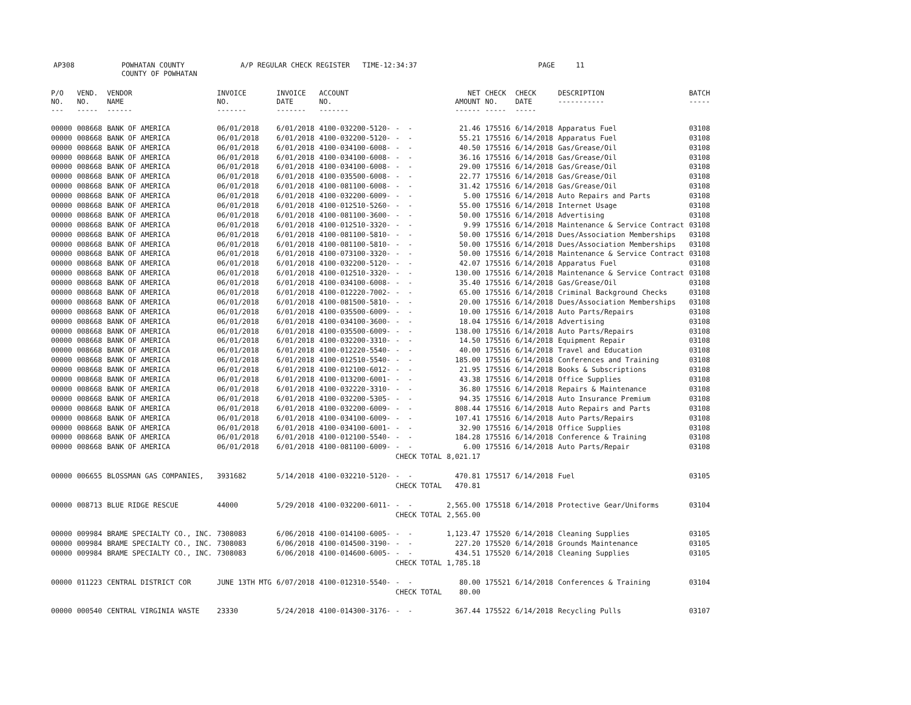AP308 POWHATAN COUNTY A/P REGULAR CHECK REGISTER TIME-12:34:37 PAGE 11
COUNTY OF POWHATAN
| P/O NO. --- | VEND. NO. ----- | VENDOR NAME ------ | INVOICE NO. ------- | INVOICE DATE ------- | ACCOUNT NO. ------- | | NET AMOUNT ------ | CHECK NO. ----- | CHECK DATE ----- | DESCRIPTION ----------- | BATCH ----- |
| --- | --- | --- | --- | --- | --- | --- | --- | --- | --- | --- | --- |
| 00000 | 008668 | BANK OF AMERICA | 06/01/2018 | 6/01/2018 | 4100-032200-5120- | - - | 21.46 | 175516 | 6/14/2018 | Apparatus Fuel | 03108 |
| 00000 | 008668 | BANK OF AMERICA | 06/01/2018 | 6/01/2018 | 4100-032200-5120- | - - | 55.21 | 175516 | 6/14/2018 | Apparatus Fuel | 03108 |
| 00000 | 008668 | BANK OF AMERICA | 06/01/2018 | 6/01/2018 | 4100-034100-6008- | - - | 40.50 | 175516 | 6/14/2018 | Gas/Grease/Oil | 03108 |
| 00000 | 008668 | BANK OF AMERICA | 06/01/2018 | 6/01/2018 | 4100-034100-6008- | - - | 36.16 | 175516 | 6/14/2018 | Gas/Grease/Oil | 03108 |
| 00000 | 008668 | BANK OF AMERICA | 06/01/2018 | 6/01/2018 | 4100-034100-6008- | - - | 29.00 | 175516 | 6/14/2018 | Gas/Grease/Oil | 03108 |
| 00000 | 008668 | BANK OF AMERICA | 06/01/2018 | 6/01/2018 | 4100-035500-6008- | - - | 22.77 | 175516 | 6/14/2018 | Gas/Grease/Oil | 03108 |
| 00000 | 008668 | BANK OF AMERICA | 06/01/2018 | 6/01/2018 | 4100-081100-6008- | - - | 31.42 | 175516 | 6/14/2018 | Gas/Grease/Oil | 03108 |
| 00000 | 008668 | BANK OF AMERICA | 06/01/2018 | 6/01/2018 | 4100-032200-6009- | - - | 5.00 | 175516 | 6/14/2018 | Auto Repairs and Parts | 03108 |
| 00000 | 008668 | BANK OF AMERICA | 06/01/2018 | 6/01/2018 | 4100-012510-5260- | - - | 55.00 | 175516 | 6/14/2018 | Internet Usage | 03108 |
| 00000 | 008668 | BANK OF AMERICA | 06/01/2018 | 6/01/2018 | 4100-081100-3600- | - - | 50.00 | 175516 | 6/14/2018 | Advertising | 03108 |
| 00000 | 008668 | BANK OF AMERICA | 06/01/2018 | 6/01/2018 | 4100-012510-3320- | - - | 9.99 | 175516 | 6/14/2018 | Maintenance & Service Contract | 03108 |
| 00000 | 008668 | BANK OF AMERICA | 06/01/2018 | 6/01/2018 | 4100-081100-5810- | - - | 50.00 | 175516 | 6/14/2018 | Dues/Association Memberships | 03108 |
| 00000 | 008668 | BANK OF AMERICA | 06/01/2018 | 6/01/2018 | 4100-081100-5810- | - - | 50.00 | 175516 | 6/14/2018 | Dues/Association Memberships | 03108 |
| 00000 | 008668 | BANK OF AMERICA | 06/01/2018 | 6/01/2018 | 4100-073100-3320- | - - | 50.00 | 175516 | 6/14/2018 | Maintenance & Service Contract | 03108 |
| 00000 | 008668 | BANK OF AMERICA | 06/01/2018 | 6/01/2018 | 4100-032200-5120- | - - | 42.07 | 175516 | 6/14/2018 | Apparatus Fuel | 03108 |
| 00000 | 008668 | BANK OF AMERICA | 06/01/2018 | 6/01/2018 | 4100-012510-3320- | - - | 130.00 | 175516 | 6/14/2018 | Maintenance & Service Contract | 03108 |
| 00000 | 008668 | BANK OF AMERICA | 06/01/2018 | 6/01/2018 | 4100-034100-6008- | - - | 35.40 | 175516 | 6/14/2018 | Gas/Grease/Oil | 03108 |
| 00000 | 008668 | BANK OF AMERICA | 06/01/2018 | 6/01/2018 | 4100-012220-7002- | - - | 65.00 | 175516 | 6/14/2018 | Criminal Background Checks | 03108 |
| 00000 | 008668 | BANK OF AMERICA | 06/01/2018 | 6/01/2018 | 4100-081500-5810- | - - | 20.00 | 175516 | 6/14/2018 | Dues/Association Memberships | 03108 |
| 00000 | 008668 | BANK OF AMERICA | 06/01/2018 | 6/01/2018 | 4100-035500-6009- | - - | 10.00 | 175516 | 6/14/2018 | Auto Parts/Repairs | 03108 |
| 00000 | 008668 | BANK OF AMERICA | 06/01/2018 | 6/01/2018 | 4100-034100-3600- | - - | 18.04 | 175516 | 6/14/2018 | Advertising | 03108 |
| 00000 | 008668 | BANK OF AMERICA | 06/01/2018 | 6/01/2018 | 4100-035500-6009- | - - | 138.00 | 175516 | 6/14/2018 | Auto Parts/Repairs | 03108 |
| 00000 | 008668 | BANK OF AMERICA | 06/01/2018 | 6/01/2018 | 4100-032200-3310- | - - | 14.50 | 175516 | 6/14/2018 | Equipment Repair | 03108 |
| 00000 | 008668 | BANK OF AMERICA | 06/01/2018 | 6/01/2018 | 4100-012220-5540- | - - | 40.00 | 175516 | 6/14/2018 | Travel and Education | 03108 |
| 00000 | 008668 | BANK OF AMERICA | 06/01/2018 | 6/01/2018 | 4100-012510-5540- | - - | 185.00 | 175516 | 6/14/2018 | Conferences and Training | 03108 |
| 00000 | 008668 | BANK OF AMERICA | 06/01/2018 | 6/01/2018 | 4100-012100-6012- | - - | 21.95 | 175516 | 6/14/2018 | Books & Subscriptions | 03108 |
| 00000 | 008668 | BANK OF AMERICA | 06/01/2018 | 6/01/2018 | 4100-013200-6001- | - - | 43.38 | 175516 | 6/14/2018 | Office Supplies | 03108 |
| 00000 | 008668 | BANK OF AMERICA | 06/01/2018 | 6/01/2018 | 4100-032220-3310- | - - | 36.80 | 175516 | 6/14/2018 | Repairs & Maintenance | 03108 |
| 00000 | 008668 | BANK OF AMERICA | 06/01/2018 | 6/01/2018 | 4100-032200-5305- | - - | 94.35 | 175516 | 6/14/2018 | Auto Insurance Premium | 03108 |
| 00000 | 008668 | BANK OF AMERICA | 06/01/2018 | 6/01/2018 | 4100-032200-6009- | - - | 808.44 | 175516 | 6/14/2018 | Auto Repairs and Parts | 03108 |
| 00000 | 008668 | BANK OF AMERICA | 06/01/2018 | 6/01/2018 | 4100-034100-6009- | - - | 107.41 | 175516 | 6/14/2018 | Auto Parts/Repairs | 03108 |
| 00000 | 008668 | BANK OF AMERICA | 06/01/2018 | 6/01/2018 | 4100-034100-6001- | - - | 32.90 | 175516 | 6/14/2018 | Office Supplies | 03108 |
| 00000 | 008668 | BANK OF AMERICA | 06/01/2018 | 6/01/2018 | 4100-012100-5540- | - - | 184.28 | 175516 | 6/14/2018 | Conference & Training | 03108 |
| 00000 | 008668 | BANK OF AMERICA | 06/01/2018 | 6/01/2018 | 4100-081100-6009- | - - | 6.00 | 175516 | 6/14/2018 | Auto Parts/Repair | 03108 |
| | | | | | | CHECK TOTAL | 8,021.17 | | | | |
| 00000 | 006655 | BLOSSMAN GAS COMPANIES, | 3931682 | 5/14/2018 | 4100-032210-5120- | - - | 470.81 | 175517 | 6/14/2018 | Fuel | 03105 |
| | | | | | | CHECK TOTAL | 470.81 | | | | |
| 00000 | 008713 | BLUE RIDGE RESCUE | 44000 | 5/29/2018 | 4100-032200-6011- | - - | 2,565.00 | 175518 | 6/14/2018 | Protective Gear/Uniforms | 03104 |
| | | | | | | CHECK TOTAL | 2,565.00 | | | | |
| 00000 | 009984 | BRAME SPECIALTY CO., INC. | 7308083 | 6/06/2018 | 4100-014100-6005- | - - | 1,123.47 | 175520 | 6/14/2018 | Cleaning Supplies | 03105 |
| 00000 | 009984 | BRAME SPECIALTY CO., INC. | 7308083 | 6/06/2018 | 4100-014500-3190- | - - | 227.20 | 175520 | 6/14/2018 | Grounds Maintenance | 03105 |
| 00000 | 009984 | BRAME SPECIALTY CO., INC. | 7308083 | 6/06/2018 | 4100-014600-6005- | - - | 434.51 | 175520 | 6/14/2018 | Cleaning Supplies | 03105 |
| | | | | | | CHECK TOTAL | 1,785.18 | | | | |
| 00000 | 011223 | CENTRAL DISTRICT COR | JUNE 13TH MTG | 6/07/2018 | 4100-012310-5540- | - - | 80.00 | 175521 | 6/14/2018 | Conferences & Training | 03104 |
| | | | | | | CHECK TOTAL | 80.00 | | | | |
| 00000 | 000540 | CENTRAL VIRGINIA WASTE | 23330 | 5/24/2018 | 4100-014300-3176- | - - | 367.44 | 175522 | 6/14/2018 | Recycling Pulls | 03107 |